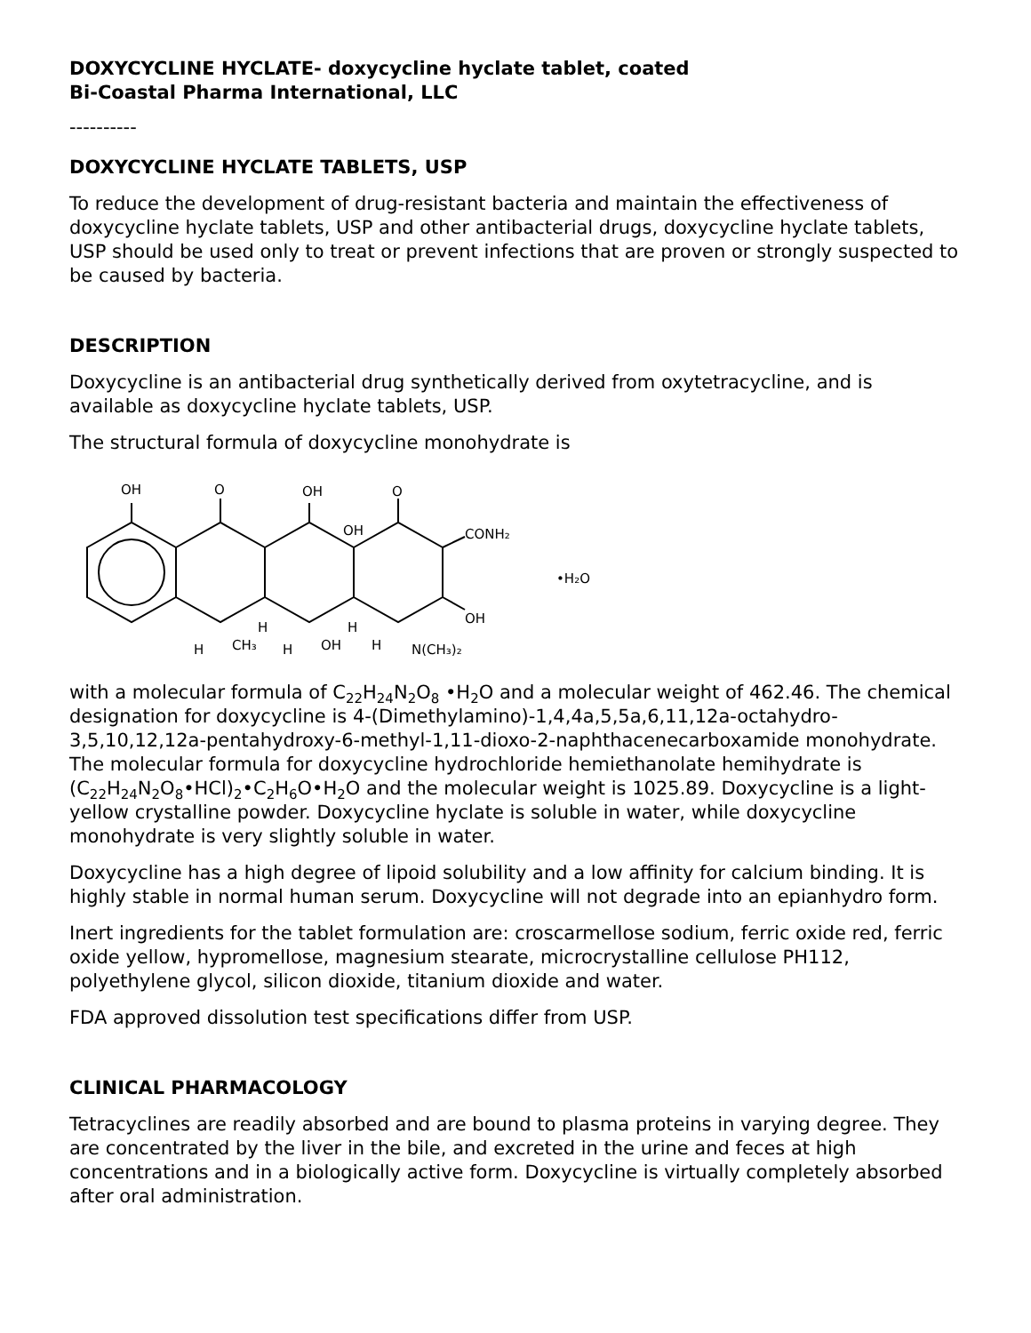DOXYCYCLINE HYCLATE- doxycycline hyclate tablet, coated
Bi-Coastal Pharma International, LLC
----------
DOXYCYCLINE HYCLATE TABLETS, USP
To reduce the development of drug-resistant bacteria and maintain the effectiveness of doxycycline hyclate tablets, USP and other antibacterial drugs, doxycycline hyclate tablets, USP should be used only to treat or prevent infections that are proven or strongly suspected to be caused by bacteria.
DESCRIPTION
Doxycycline is an antibacterial drug synthetically derived from oxytetracycline, and is available as doxycycline hyclate tablets, USP.
The structural formula of doxycycline monohydrate is
OH
O
OH
OH
O
CONH₂
OH
H
CH₃
H
H
OH
H
H
N(CH₃)₂
•H₂O
with a molecular formula of C<sub>22</sub>H<sub>24</sub>N<sub>2</sub>O<sub>8</sub> •H<sub>2</sub>O and a molecular weight of 462.46. The chemical designation for doxycycline is 4-(Dimethylamino)-1,4,4a,5,5a,6,11,12a-octahydro-3,5,10,12,12a-pentahydroxy-6-methyl-1,11-dioxo-2-naphthacenecarboxamide monohydrate. The molecular formula for doxycycline hydrochloride hemiethanolate hemihydrate is (C<sub>22</sub>H<sub>24</sub>N<sub>2</sub>O<sub>8</sub>•HCl)<sub>2</sub>•C<sub>2</sub>H<sub>6</sub>O•H<sub>2</sub>O and the molecular weight is 1025.89. Doxycycline is a light-yellow crystalline powder. Doxycycline hyclate is soluble in water, while doxycycline monohydrate is very slightly soluble in water.
Doxycycline has a high degree of lipoid solubility and a low affinity for calcium binding. It is highly stable in normal human serum. Doxycycline will not degrade into an epianhydro form.
Inert ingredients for the tablet formulation are: croscarmellose sodium, ferric oxide red, ferric oxide yellow, hypromellose, magnesium stearate, microcrystalline cellulose PH112, polyethylene glycol, silicon dioxide, titanium dioxide and water.
FDA approved dissolution test specifications differ from USP.
CLINICAL PHARMACOLOGY
Tetracyclines are readily absorbed and are bound to plasma proteins in varying degree. They are concentrated by the liver in the bile, and excreted in the urine and feces at high concentrations and in a biologically active form. Doxycycline is virtually completely absorbed after oral administration.